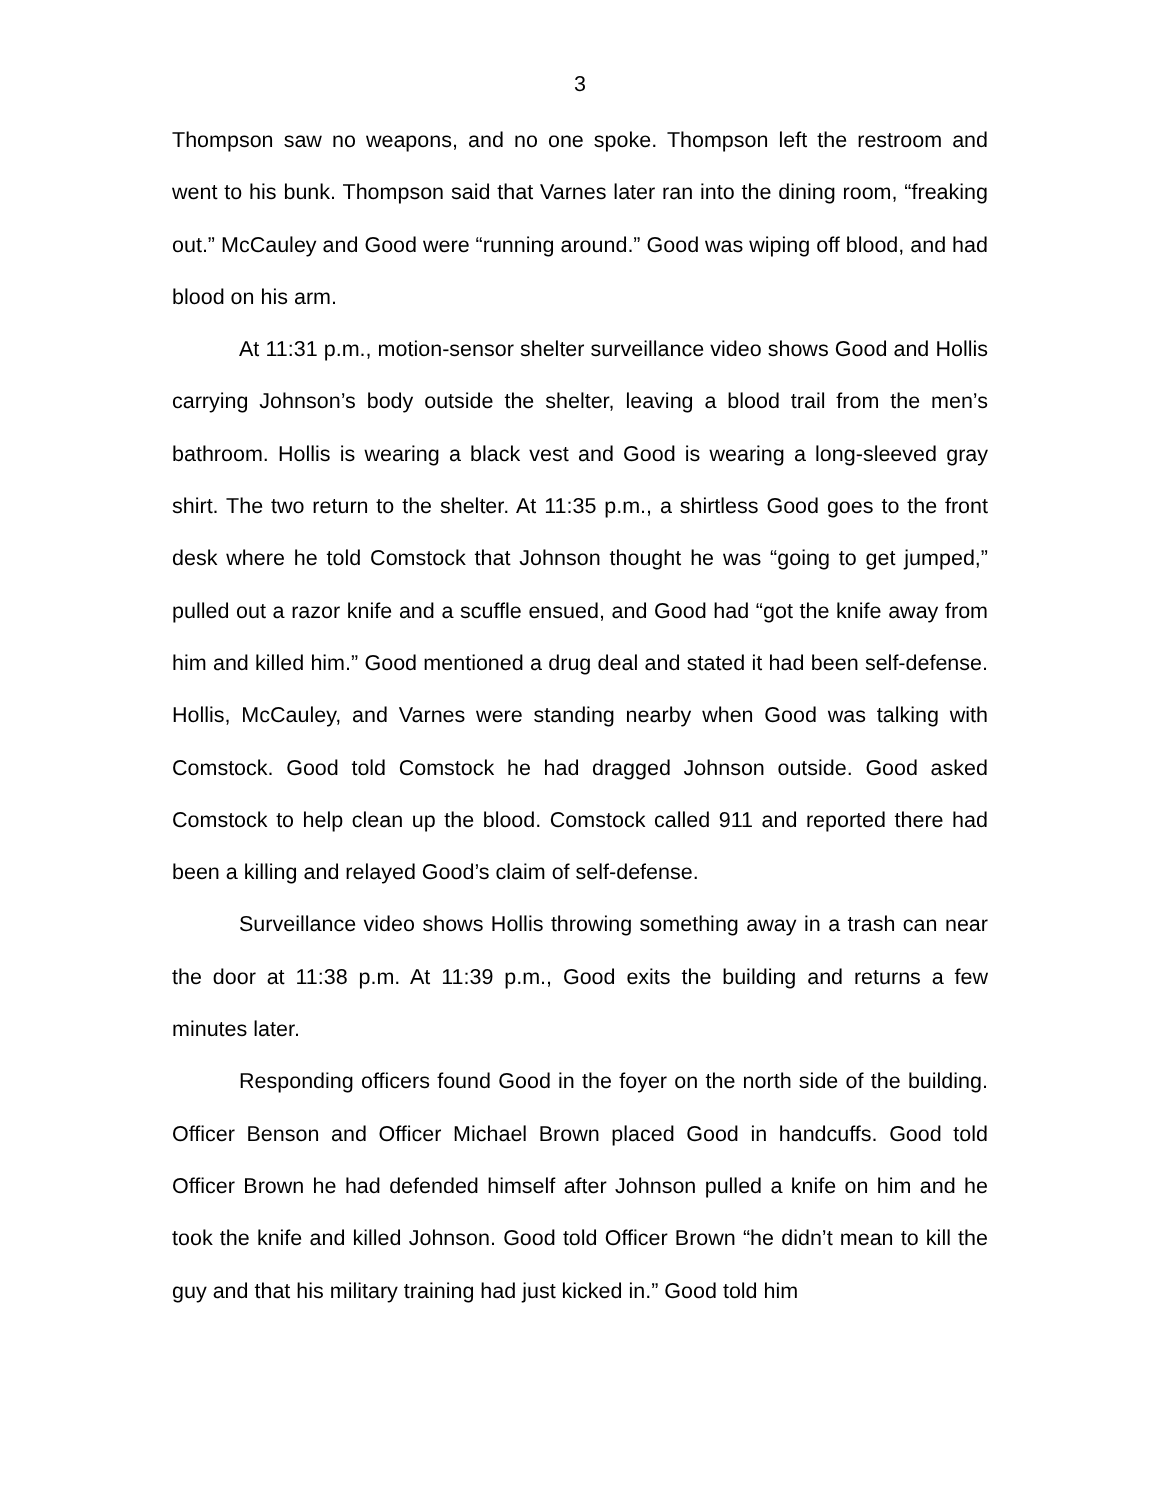3
Thompson saw no weapons, and no one spoke. Thompson left the restroom and went to his bunk. Thompson said that Varnes later ran into the dining room, “freaking out.” McCauley and Good were “running around.” Good was wiping off blood, and had blood on his arm.
At 11:31 p.m., motion-sensor shelter surveillance video shows Good and Hollis carrying Johnson’s body outside the shelter, leaving a blood trail from the men’s bathroom. Hollis is wearing a black vest and Good is wearing a long-sleeved gray shirt. The two return to the shelter. At 11:35 p.m., a shirtless Good goes to the front desk where he told Comstock that Johnson thought he was “going to get jumped,” pulled out a razor knife and a scuffle ensued, and Good had “got the knife away from him and killed him.” Good mentioned a drug deal and stated it had been self-defense. Hollis, McCauley, and Varnes were standing nearby when Good was talking with Comstock. Good told Comstock he had dragged Johnson outside. Good asked Comstock to help clean up the blood. Comstock called 911 and reported there had been a killing and relayed Good’s claim of self-defense.
Surveillance video shows Hollis throwing something away in a trash can near the door at 11:38 p.m. At 11:39 p.m., Good exits the building and returns a few minutes later.
Responding officers found Good in the foyer on the north side of the building. Officer Benson and Officer Michael Brown placed Good in handcuffs. Good told Officer Brown he had defended himself after Johnson pulled a knife on him and he took the knife and killed Johnson. Good told Officer Brown “he didn’t mean to kill the guy and that his military training had just kicked in.” Good told him